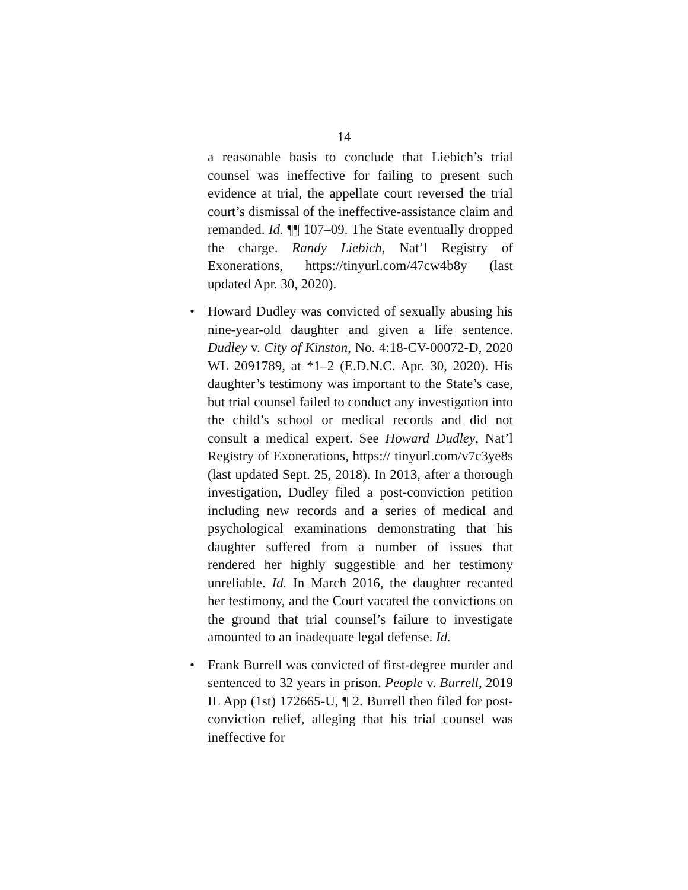14
a reasonable basis to conclude that Liebich’s trial counsel was ineffective for failing to present such evidence at trial, the appellate court reversed the trial court’s dismissal of the ineffective-assistance claim and remanded. Id. ¶¶ 107–09. The State eventually dropped the charge. Randy Liebich, Nat’l Registry of Exonerations, https://tinyurl.com/47cw4b8y (last updated Apr. 30, 2020).
• Howard Dudley was convicted of sexually abusing his nine-year-old daughter and given a life sentence. Dudley v. City of Kinston, No. 4:18-CV-00072-D, 2020 WL 2091789, at *1–2 (E.D.N.C. Apr. 30, 2020). His daughter’s testimony was important to the State’s case, but trial counsel failed to conduct any investigation into the child’s school or medical records and did not consult a medical expert. See Howard Dudley, Nat’l Registry of Exonerations, https:// tinyurl.com/v7c3ye8s (last updated Sept. 25, 2018). In 2013, after a thorough investigation, Dudley filed a post-conviction petition including new records and a series of medical and psychological examinations demonstrating that his daughter suffered from a number of issues that rendered her highly suggestible and her testimony unreliable. Id. In March 2016, the daughter recanted her testimony, and the Court vacated the convictions on the ground that trial counsel’s failure to investigate amounted to an inadequate legal defense. Id.
• Frank Burrell was convicted of first-degree murder and sentenced to 32 years in prison. People v. Burrell, 2019 IL App (1st) 172665-U, ¶ 2. Burrell then filed for post-conviction relief, alleging that his trial counsel was ineffective for